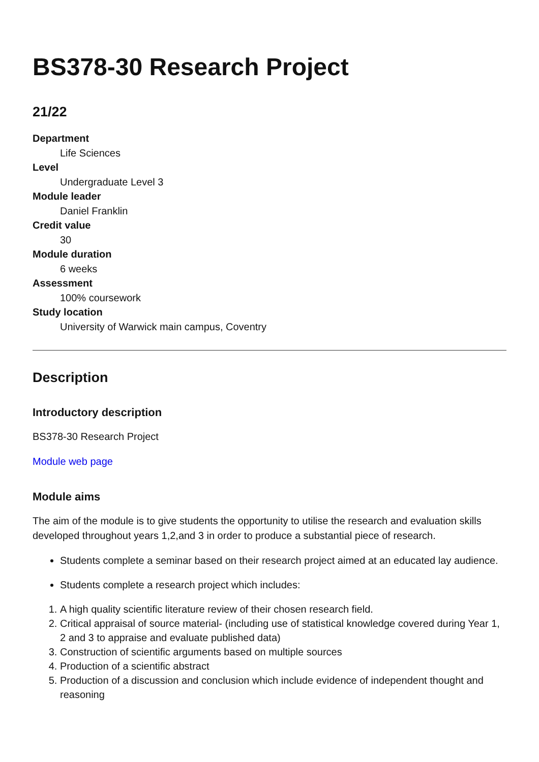BS378-30 Research Project
21/22
Department
Life Sciences
Level
Undergraduate Level 3
Module leader
Daniel Franklin
Credit value
30
Module duration
6 weeks
Assessment
100% coursework
Study location
University of Warwick main campus, Coventry
Description
Introductory description
BS378-30 Research Project
Module web page
Module aims
The aim of the module is to give students the opportunity to utilise the research and evaluation skills developed throughout years 1,2,and 3 in order to produce a substantial piece of research.
Students complete a seminar based on their research project aimed at an educated lay audience.
Students complete a research project which includes:
1. A high quality scientific literature review of their chosen research field.
2. Critical appraisal of source material- (including use of statistical knowledge covered during Year 1, 2 and 3 to appraise and evaluate published data)
3. Construction of scientific arguments based on multiple sources
4. Production of a scientific abstract
5. Production of a discussion and conclusion which include evidence of independent thought and reasoning